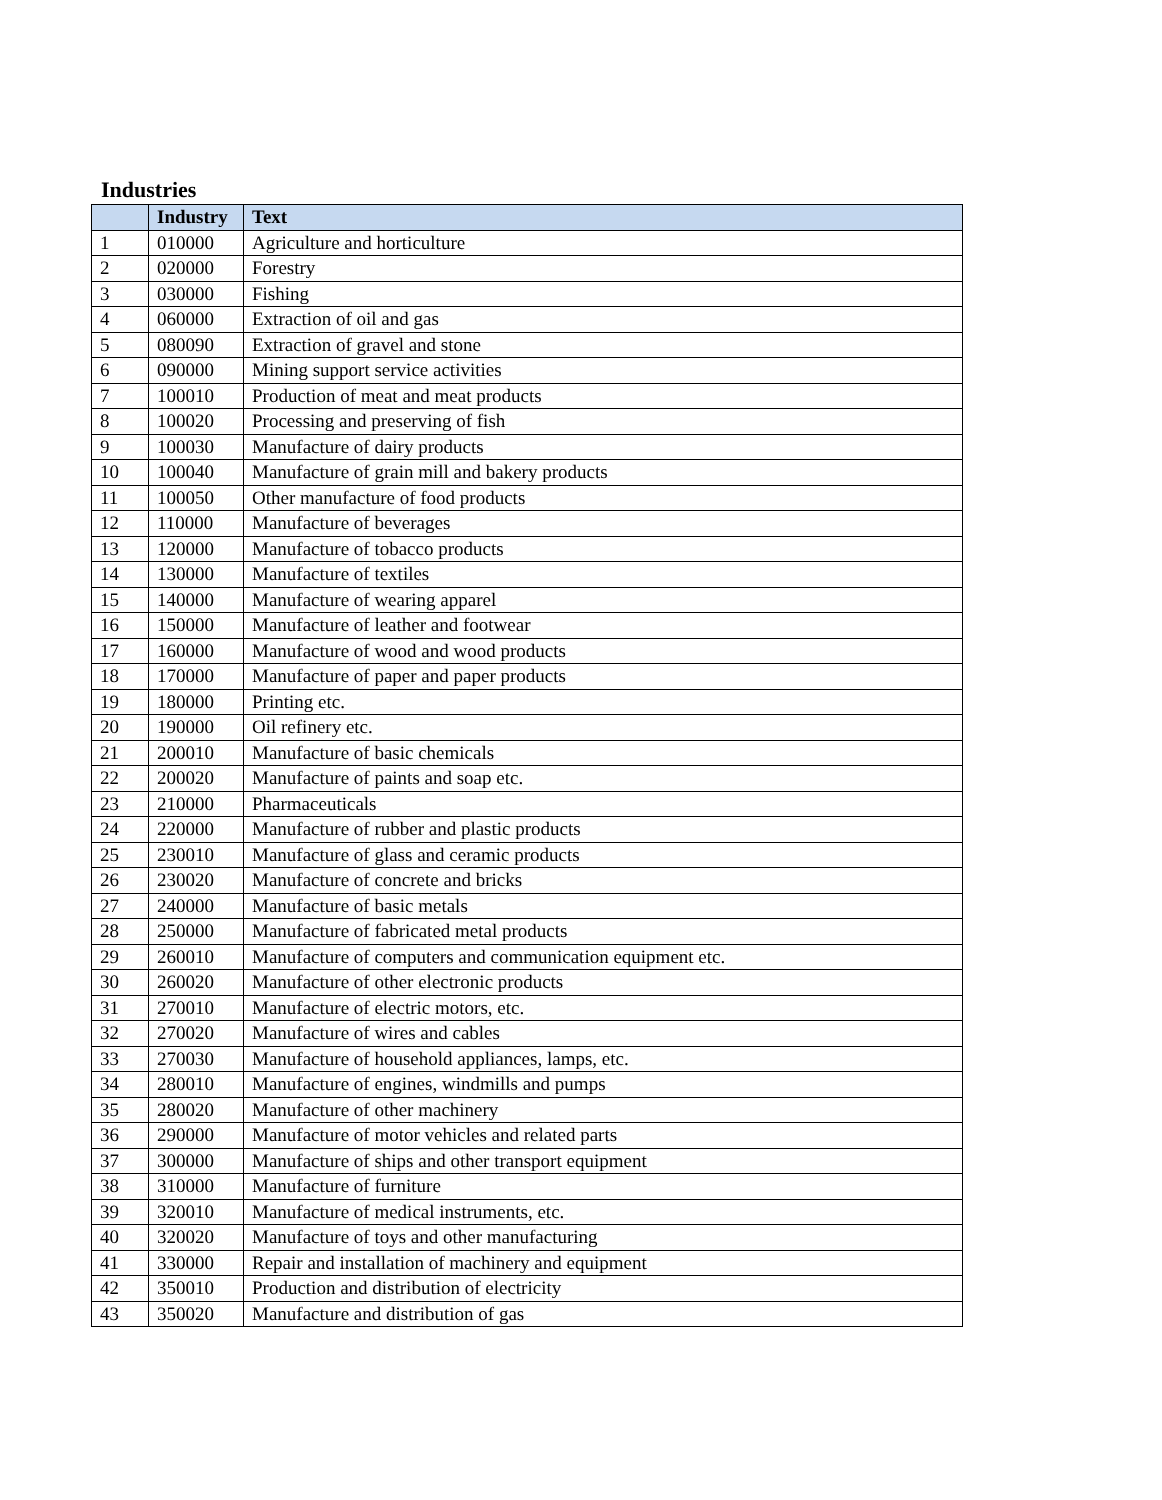Industries
| | Industry | Text |
| --- | --- | --- |
| 1 | 010000 | Agriculture and horticulture |
| 2 | 020000 | Forestry |
| 3 | 030000 | Fishing |
| 4 | 060000 | Extraction of oil and gas |
| 5 | 080090 | Extraction of gravel and stone |
| 6 | 090000 | Mining support service activities |
| 7 | 100010 | Production of meat and meat products |
| 8 | 100020 | Processing and preserving of fish |
| 9 | 100030 | Manufacture of dairy products |
| 10 | 100040 | Manufacture of grain mill and bakery products |
| 11 | 100050 | Other manufacture of food products |
| 12 | 110000 | Manufacture of beverages |
| 13 | 120000 | Manufacture of tobacco products |
| 14 | 130000 | Manufacture of textiles |
| 15 | 140000 | Manufacture of wearing apparel |
| 16 | 150000 | Manufacture of leather and footwear |
| 17 | 160000 | Manufacture of wood and wood products |
| 18 | 170000 | Manufacture of paper and paper products |
| 19 | 180000 | Printing etc. |
| 20 | 190000 | Oil refinery etc. |
| 21 | 200010 | Manufacture of basic chemicals |
| 22 | 200020 | Manufacture of paints and soap etc. |
| 23 | 210000 | Pharmaceuticals |
| 24 | 220000 | Manufacture of rubber and plastic products |
| 25 | 230010 | Manufacture of glass and ceramic products |
| 26 | 230020 | Manufacture of concrete and bricks |
| 27 | 240000 | Manufacture of basic metals |
| 28 | 250000 | Manufacture of fabricated metal products |
| 29 | 260010 | Manufacture of computers and communication equipment etc. |
| 30 | 260020 | Manufacture of other electronic products |
| 31 | 270010 | Manufacture of electric motors, etc. |
| 32 | 270020 | Manufacture of wires and cables |
| 33 | 270030 | Manufacture of household appliances, lamps, etc. |
| 34 | 280010 | Manufacture of engines, windmills and pumps |
| 35 | 280020 | Manufacture of other machinery |
| 36 | 290000 | Manufacture of motor vehicles and related parts |
| 37 | 300000 | Manufacture of ships and other transport equipment |
| 38 | 310000 | Manufacture of furniture |
| 39 | 320010 | Manufacture of medical instruments, etc. |
| 40 | 320020 | Manufacture of toys and other manufacturing |
| 41 | 330000 | Repair and installation of machinery and equipment |
| 42 | 350010 | Production and distribution of electricity |
| 43 | 350020 | Manufacture and distribution of gas |